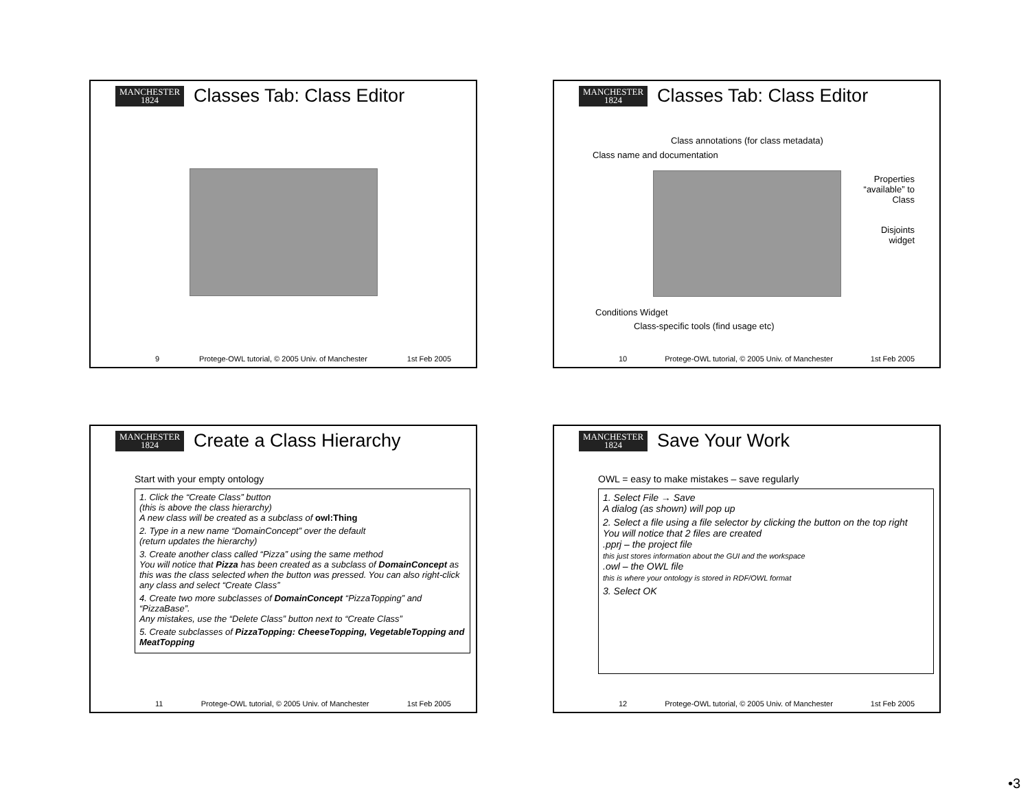MANCHESTER
1824
Classes Tab: Class Editor
9 Protege-OWL tutorial, © 2005 Univ. of Manchester 1st Feb 2005
MANCHESTER
1824
Classes Tab: Class Editor
Class annotations (for class metadata)
Class name and documentation
Properties
“available” to
Class
Disjoints
widget
Conditions Widget
Class-specific tools (find usage etc)
10 Protege-OWL tutorial, © 2005 Univ. of Manchester 1st Feb 2005
MANCHESTER
1824
Create a Class Hierarchy
Start with your empty ontology
1. Click the “Create Class” button
(this is above the class hierarchy)
A new class will be created as a subclass of owl:Thing
2. Type in a new name “DomainConcept” over the default
(return updates the hierarchy)
3. Create another class called “Pizza” using the same method
You will notice that Pizza has been created as a subclass of DomainConcept as this was the class selected when the button was pressed. You can also right-click any class and select “Create Class”
4. Create two more subclasses of DomainConcept “PizzaTopping” and “PizzaBase”.
Any mistakes, use the “Delete Class” button next to “Create Class”
5. Create subclasses of PizzaTopping: CheeseTopping, VegetableTopping and MeatTopping
11 Protege-OWL tutorial, © 2005 Univ. of Manchester 1st Feb 2005
MANCHESTER
1824
Save Your Work
OWL = easy to make mistakes – save regularly
1. Select File → Save
A dialog (as shown) will pop up
2. Select a file using a file selector by clicking the button on the top right
You will notice that 2 files are created
.pprj – the project file
this just stores information about the GUI and the workspace
.owl – the OWL file
this is where your ontology is stored in RDF/OWL format
3. Select OK
12 Protege-OWL tutorial, © 2005 Univ. of Manchester 1st Feb 2005
•3